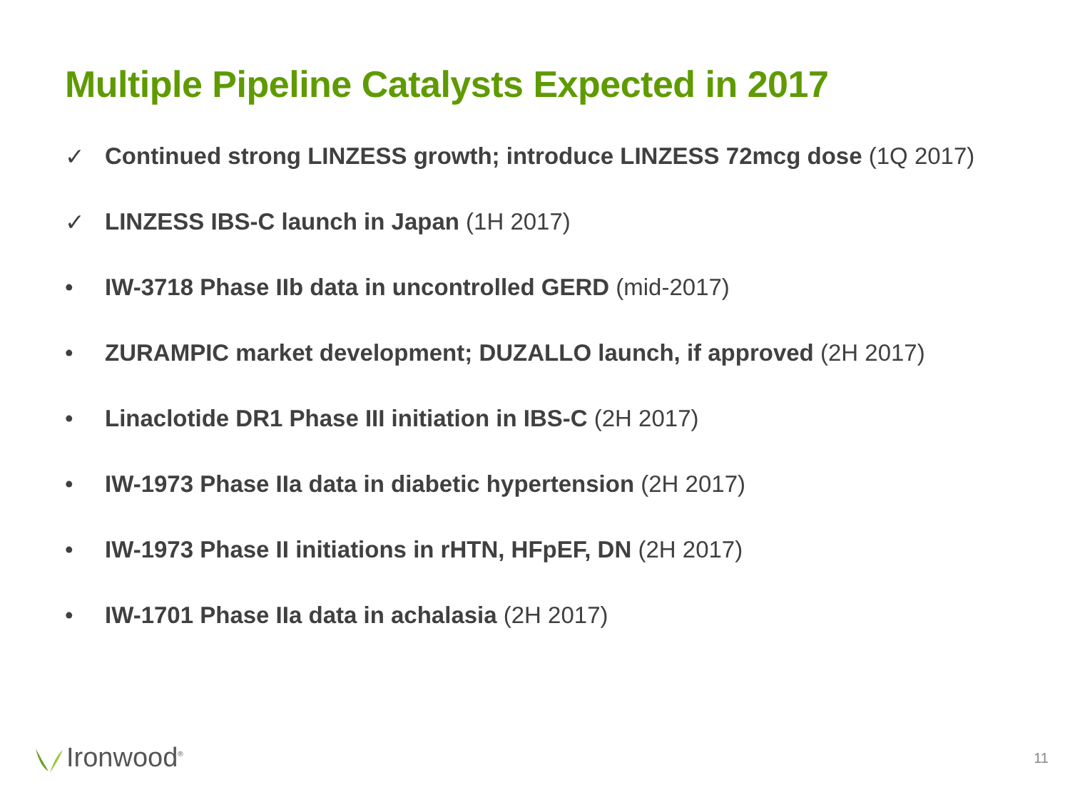Multiple Pipeline Catalysts Expected in 2017
✓ Continued strong LINZESS growth; introduce LINZESS 72mcg dose (1Q 2017)
✓ LINZESS IBS-C launch in Japan (1H 2017)
• IW-3718 Phase IIb data in uncontrolled GERD (mid-2017)
• ZURAMPIC market development; DUZALLO launch, if approved (2H 2017)
• Linaclotide DR1 Phase III initiation in IBS-C (2H 2017)
• IW-1973 Phase IIa data in diabetic hypertension (2H 2017)
• IW-1973 Phase II initiations in rHTN, HFpEF, DN (2H 2017)
• IW-1701 Phase IIa data in achalasia (2H 2017)
Ironwood<sup>®</sup> 11